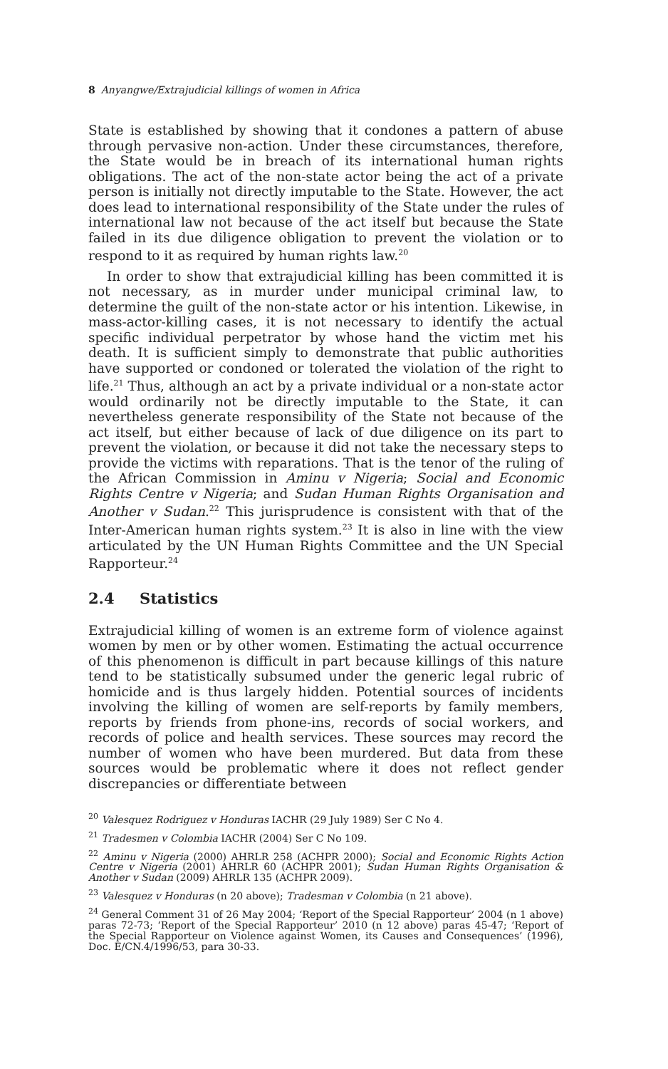8 Anyangwe/Extrajudicial killings of women in Africa
State is established by showing that it condones a pattern of abuse through pervasive non-action. Under these circumstances, therefore, the State would be in breach of its international human rights obligations. The act of the non-state actor being the act of a private person is initially not directly imputable to the State. However, the act does lead to international responsibility of the State under the rules of international law not because of the act itself but because the State failed in its due diligence obligation to prevent the violation or to respond to it as required by human rights law.<sup>20</sup>
In order to show that extrajudicial killing has been committed it is not necessary, as in murder under municipal criminal law, to determine the guilt of the non-state actor or his intention. Likewise, in mass-actor-killing cases, it is not necessary to identify the actual specific individual perpetrator by whose hand the victim met his death. It is sufficient simply to demonstrate that public authorities have supported or condoned or tolerated the violation of the right to life.<sup>21</sup> Thus, although an act by a private individual or a non-state actor would ordinarily not be directly imputable to the State, it can nevertheless generate responsibility of the State not because of the act itself, but either because of lack of due diligence on its part to prevent the violation, or because it did not take the necessary steps to provide the victims with reparations. That is the tenor of the ruling of the African Commission in Aminu v Nigeria; Social and Economic Rights Centre v Nigeria; and Sudan Human Rights Organisation and Another v Sudan.<sup>22</sup> This jurisprudence is consistent with that of the Inter-American human rights system.<sup>23</sup> It is also in line with the view articulated by the UN Human Rights Committee and the UN Special Rapporteur.<sup>24</sup>
2.4 Statistics
Extrajudicial killing of women is an extreme form of violence against women by men or by other women. Estimating the actual occurrence of this phenomenon is difficult in part because killings of this nature tend to be statistically subsumed under the generic legal rubric of homicide and is thus largely hidden. Potential sources of incidents involving the killing of women are self-reports by family members, reports by friends from phone-ins, records of social workers, and records of police and health services. These sources may record the number of women who have been murdered. But data from these sources would be problematic where it does not reflect gender discrepancies or differentiate between
<sup>20</sup> Valesquez Rodriguez v Honduras IACHR (29 July 1989) Ser C No 4.
<sup>21</sup> Tradesmen v Colombia IACHR (2004) Ser C No 109.
<sup>22</sup> Aminu v Nigeria (2000) AHRLR 258 (ACHPR 2000); Social and Economic Rights Action Centre v Nigeria (2001) AHRLR 60 (ACHPR 2001); Sudan Human Rights Organisation & Another v Sudan (2009) AHRLR 135 (ACHPR 2009).
<sup>23</sup> Valesquez v Honduras (n 20 above); Tradesman v Colombia (n 21 above).
<sup>24</sup> General Comment 31 of 26 May 2004; ‘Report of the Special Rapporteur’ 2004 (n 1 above) paras 72-73; ‘Report of the Special Rapporteur’ 2010 (n 12 above) paras 45-47; ‘Report of the Special Rapporteur on Violence against Women, its Causes and Consequences’ (1996), Doc. E/CN.4/1996/53, para 30-33.